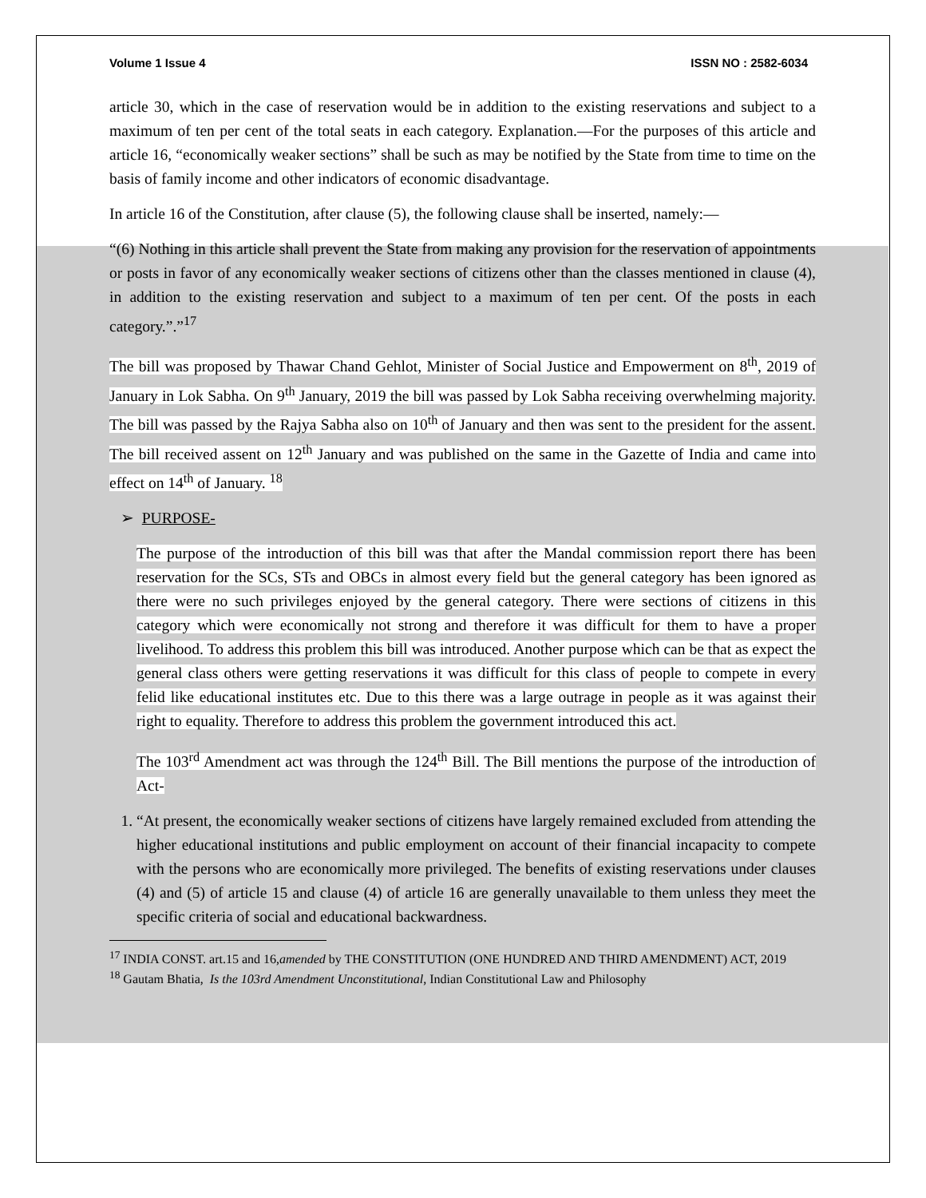Volume 1 Issue 4 ISSN NO : 2582-6034
article 30, which in the case of reservation would be in addition to the existing reservations and subject to a maximum of ten per cent of the total seats in each category. Explanation.—For the purposes of this article and article 16, “economically weaker sections” shall be such as may be notified by the State from time to time on the basis of family income and other indicators of economic disadvantage.
In article 16 of the Constitution, after clause (5), the following clause shall be inserted, namely:—
“(6) Nothing in this article shall prevent the State from making any provision for the reservation of appointments or posts in favor of any economically weaker sections of citizens other than the classes mentioned in clause (4), in addition to the existing reservation and subject to a maximum of ten per cent. Of the posts in each category.”.”<sup>17</sup>
The bill was proposed by Thawar Chand Gehlot, Minister of Social Justice and Empowerment on 8<sup>th</sup>, 2019 of January in Lok Sabha. On 9<sup>th</sup> January, 2019 the bill was passed by Lok Sabha receiving overwhelming majority. The bill was passed by the Rajya Sabha also on 10<sup>th</sup> of January and then was sent to the president for the assent. The bill received assent on 12<sup>th</sup> January and was published on the same in the Gazette of India and came into effect on 14<sup>th</sup> of January. <sup>18</sup>
➢ PURPOSE-
The purpose of the introduction of this bill was that after the Mandal commission report there has been reservation for the SCs, STs and OBCs in almost every field but the general category has been ignored as there were no such privileges enjoyed by the general category. There were sections of citizens in this category which were economically not strong and therefore it was difficult for them to have a proper livelihood. To address this problem this bill was introduced. Another purpose which can be that as expect the general class others were getting reservations it was difficult for this class of people to compete in every felid like educational institutes etc. Due to this there was a large outrage in people as it was against their right to equality. Therefore to address this problem the government introduced this act.
The 103<sup>rd</sup> Amendment act was through the 124<sup>th</sup> Bill. The Bill mentions the purpose of the introduction of Act-
1. “At present, the economically weaker sections of citizens have largely remained excluded from attending the higher educational institutions and public employment on account of their financial incapacity to compete with the persons who are economically more privileged. The benefits of existing reservations under clauses (4) and (5) of article 15 and clause (4) of article 16 are generally unavailable to them unless they meet the specific criteria of social and educational backwardness.
<sup>17</sup> INDIA CONST. art.15 and 16,amended by THE CONSTITUTION (ONE HUNDRED AND THIRD AMENDMENT) ACT, 2019
<sup>18</sup> Gautam Bhatia, Is the 103rd Amendment Unconstitutional, Indian Constitutional Law and Philosophy